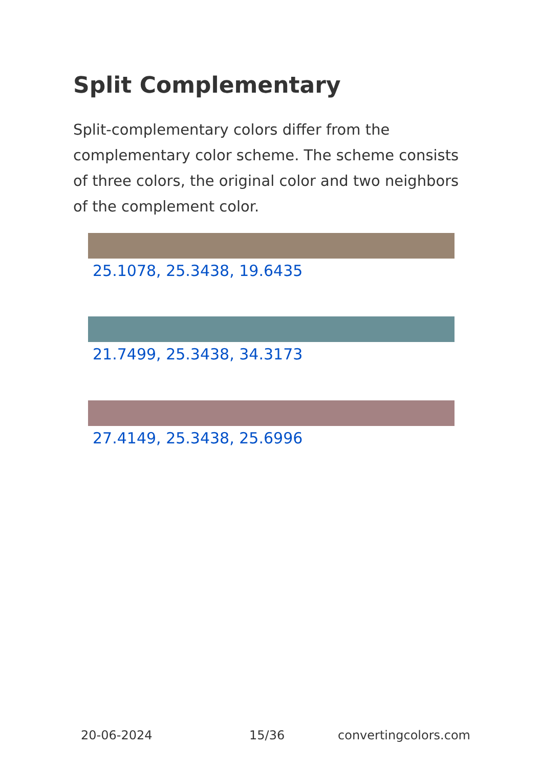Split Complementary
Split-complementary colors differ from the complementary color scheme. The scheme consists of three colors, the original color and two neighbors of the complement color.
25.1078, 25.3438, 19.6435
21.7499, 25.3438, 34.3173
27.4149, 25.3438, 25.6996
20-06-2024 15/36 convertingcolors.com